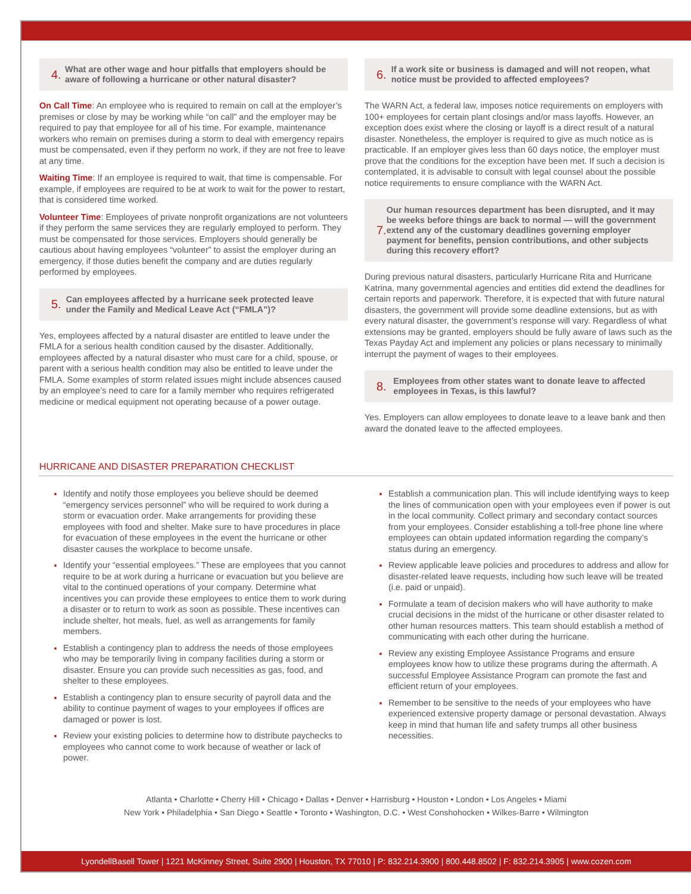4.
What are other wage and hour pitfalls that employers should be aware of following a hurricane or other natural disaster?
On Call Time: An employee who is required to remain on call at the employer’s premises or close by may be working while “on call” and the employer may be required to pay that employee for all of his time. For example, maintenance workers who remain on premises during a storm to deal with emergency repairs must be compensated, even if they perform no work, if they are not free to leave at any time.
Waiting Time: If an employee is required to wait, that time is compensable. For example, if employees are required to be at work to wait for the power to restart, that is considered time worked.
Volunteer Time: Employees of private nonprofit organizations are not volunteers if they perform the same services they are regularly employed to perform. They must be compensated for those services. Employers should generally be cautious about having employees “volunteer” to assist the employer during an emergency, if those duties benefit the company and are duties regularly performed by employees.
5.
Can employees affected by a hurricane seek protected leave under the Family and Medical Leave Act (“FMLA”)?
Yes, employees affected by a natural disaster are entitled to leave under the FMLA for a serious health condition caused by the disaster. Additionally, employees affected by a natural disaster who must care for a child, spouse, or parent with a serious health condition may also be entitled to leave under the FMLA. Some examples of storm related issues might include absences caused by an employee’s need to care for a family member who requires refrigerated medicine or medical equipment not operating because of a power outage.
6.
If a work site or business is damaged and will not reopen, what notice must be provided to affected employees?
The WARN Act, a federal law, imposes notice requirements on employers with 100+ employees for certain plant closings and/or mass layoffs. However, an exception does exist where the closing or layoff is a direct result of a natural disaster. Nonetheless, the employer is required to give as much notice as is practicable. If an employer gives less than 60 days notice, the employer must prove that the conditions for the exception have been met. If such a decision is contemplated, it is advisable to consult with legal counsel about the possible notice requirements to ensure compliance with the WARN Act.
7.
Our human resources department has been disrupted, and it may be weeks before things are back to normal — will the government extend any of the customary deadlines governing employer payment for benefits, pension contributions, and other subjects during this recovery effort?
During previous natural disasters, particularly Hurricane Rita and Hurricane Katrina, many governmental agencies and entities did extend the deadlines for certain reports and paperwork. Therefore, it is expected that with future natural disasters, the government will provide some deadline extensions, but as with every natural disaster, the government’s response will vary. Regardless of what extensions may be granted, employers should be fully aware of laws such as the Texas Payday Act and implement any policies or plans necessary to minimally interrupt the payment of wages to their employees.
8.
Employees from other states want to donate leave to affected employees in Texas, is this lawful?
Yes. Employers can allow employees to donate leave to a leave bank and then award the donated leave to the affected employees.
HURRICANE AND DISASTER PREPARATION CHECKLIST
Identify and notify those employees you believe should be deemed “emergency services personnel” who will be required to work during a storm or evacuation order. Make arrangements for providing these employees with food and shelter. Make sure to have procedures in place for evacuation of these employees in the event the hurricane or other disaster causes the workplace to become unsafe.
Identify your “essential employees.” These are employees that you cannot require to be at work during a hurricane or evacuation but you believe are vital to the continued operations of your company. Determine what incentives you can provide these employees to entice them to work during a disaster or to return to work as soon as possible. These incentives can include shelter, hot meals, fuel, as well as arrangements for family members.
Establish a contingency plan to address the needs of those employees who may be temporarily living in company facilities during a storm or disaster. Ensure you can provide such necessities as gas, food, and shelter to these employees.
Establish a contingency plan to ensure security of payroll data and the ability to continue payment of wages to your employees if offices are damaged or power is lost.
Review your existing policies to determine how to distribute paychecks to employees who cannot come to work because of weather or lack of power.
Establish a communication plan. This will include identifying ways to keep the lines of communication open with your employees even if power is out in the local community. Collect primary and secondary contact sources from your employees. Consider establishing a toll-free phone line where employees can obtain updated information regarding the company’s status during an emergency.
Review applicable leave policies and procedures to address and allow for disaster-related leave requests, including how such leave will be treated (i.e. paid or unpaid).
Formulate a team of decision makers who will have authority to make crucial decisions in the midst of the hurricane or other disaster related to other human resources matters. This team should establish a method of communicating with each other during the hurricane.
Review any existing Employee Assistance Programs and ensure employees know how to utilize these programs during the aftermath. A successful Employee Assistance Program can promote the fast and efficient return of your employees.
Remember to be sensitive to the needs of your employees who have experienced extensive property damage or personal devastation. Always keep in mind that human life and safety trumps all other business necessities.
Atlanta • Charlotte • Cherry Hill • Chicago • Dallas • Denver • Harrisburg • Houston • London • Los Angeles • Miami
New York • Philadelphia • San Diego • Seattle • Toronto • Washington, D.C. • West Conshohocken • Wilkes-Barre • Wilmington
LyondellBasell Tower | 1221 McKinney Street, Suite 2900 | Houston, TX 77010 | P: 832.214.3900 | 800.448.8502 | F: 832.214.3905 | www.cozen.com